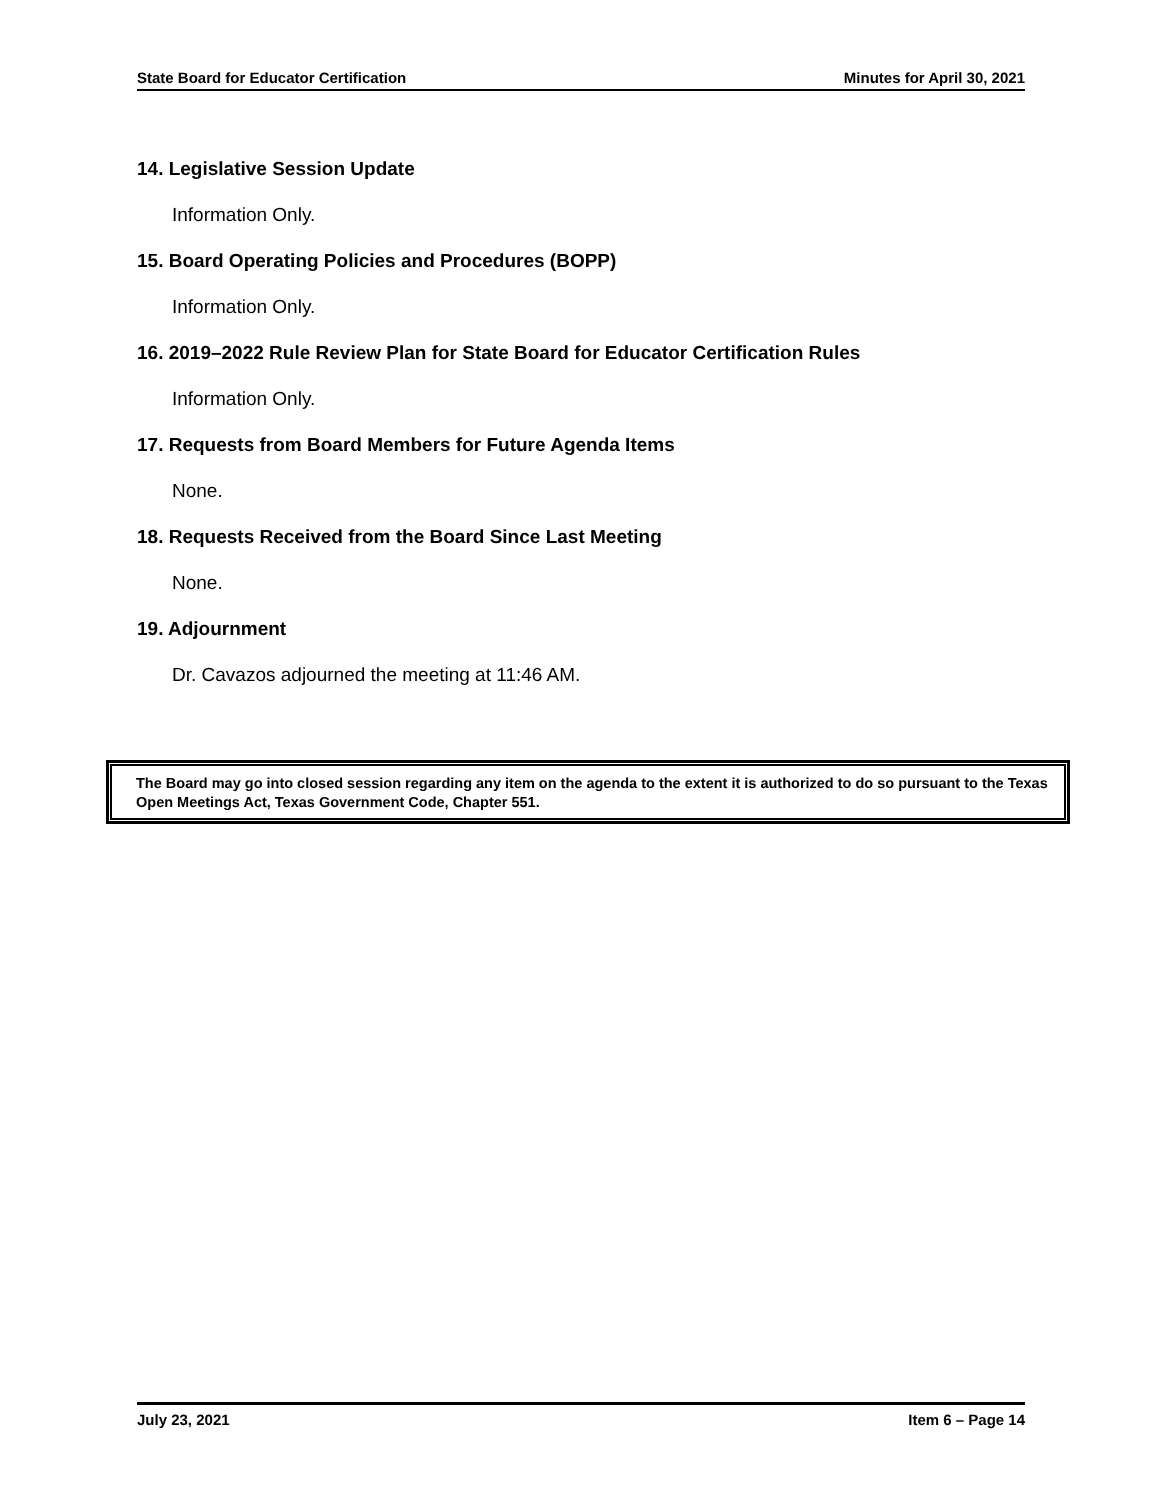State Board for Educator Certification Minutes for April 30, 2021
14. Legislative Session Update
Information Only.
15. Board Operating Policies and Procedures (BOPP)
Information Only.
16. 2019–2022 Rule Review Plan for State Board for Educator Certification Rules
Information Only.
17. Requests from Board Members for Future Agenda Items
None.
18. Requests Received from the Board Since Last Meeting
None.
19. Adjournment
Dr. Cavazos adjourned the meeting at 11:46 AM.
The Board may go into closed session regarding any item on the agenda to the extent it is authorized to do so pursuant to the Texas Open Meetings Act, Texas Government Code, Chapter 551.
July 23, 2021 Item 6 – Page 14